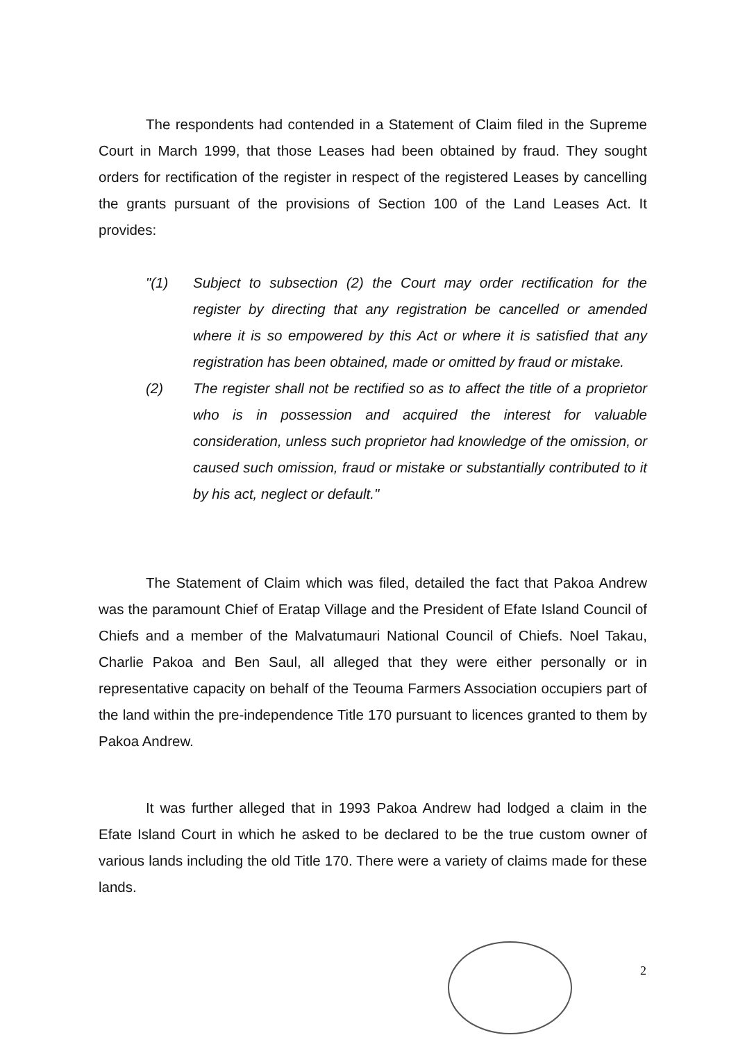The respondents had contended in a Statement of Claim filed in the Supreme Court in March 1999, that those Leases had been obtained by fraud. They sought orders for rectification of the register in respect of the registered Leases by cancelling the grants pursuant of the provisions of Section 100 of the Land Leases Act. It provides:
"(1) Subject to subsection (2) the Court may order rectification for the register by directing that any registration be cancelled or amended where it is so empowered by this Act or where it is satisfied that any registration has been obtained, made or omitted by fraud or mistake.
(2) The register shall not be rectified so as to affect the title of a proprietor who is in possession and acquired the interest for valuable consideration, unless such proprietor had knowledge of the omission, or caused such omission, fraud or mistake or substantially contributed to it by his act, neglect or default."
The Statement of Claim which was filed, detailed the fact that Pakoa Andrew was the paramount Chief of Eratap Village and the President of Efate Island Council of Chiefs and a member of the Malvatumauri National Council of Chiefs. Noel Takau, Charlie Pakoa and Ben Saul, all alleged that they were either personally or in representative capacity on behalf of the Teouma Farmers Association occupiers part of the land within the pre-independence Title 170 pursuant to licences granted to them by Pakoa Andrew.
It was further alleged that in 1993 Pakoa Andrew had lodged a claim in the Efate Island Court in which he asked to be declared to be the true custom owner of various lands including the old Title 170. There were a variety of claims made for these lands.
2